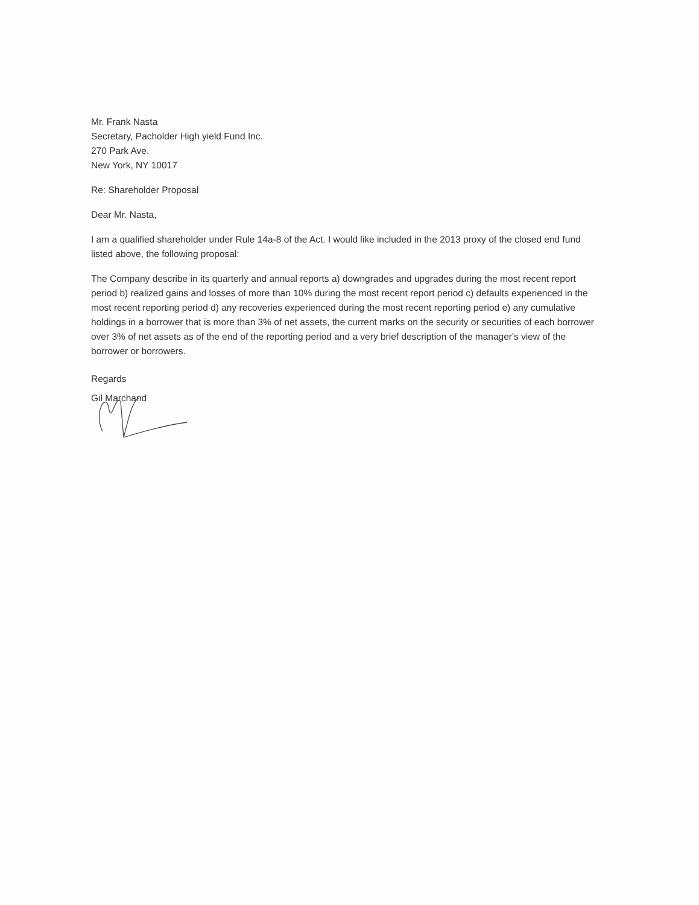Mr. Frank Nasta
Secretary, Pacholder High yield Fund Inc.
270 Park Ave.
New York, NY 10017
Re: Shareholder Proposal
Dear Mr. Nasta,
I am a qualified shareholder under Rule 14a-8 of the Act. I would like included in the 2013 proxy of the closed end fund listed above, the following proposal:
The Company describe in its quarterly and annual reports a) downgrades and upgrades during the most recent report period b) realized gains and losses of more than 10% during the most recent report period c) defaults experienced in the most recent reporting period d) any recoveries experienced during the most recent reporting period e) any cumulative holdings in a borrower that is more than 3% of net assets, the current marks on the security or securities of each borrower over 3% of net assets as of the end of the reporting period and a very brief description of the manager's view of the borrower or borrowers.
Regards
Gil Marchand